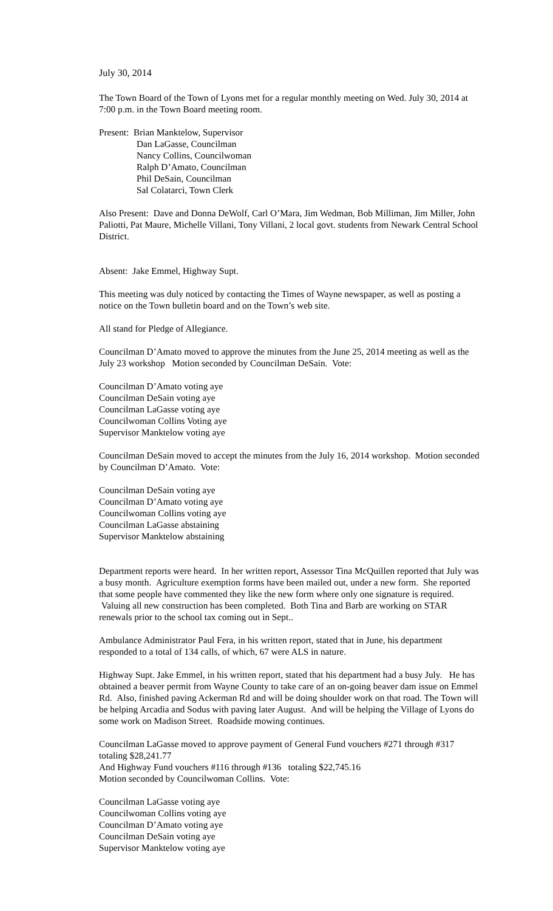July 30, 2014
The Town Board of the Town of Lyons met for a regular monthly meeting on Wed. July 30, 2014 at 7:00 p.m. in the Town Board meeting room.
Present: Brian Manktelow, Supervisor
Dan LaGasse, Councilman
Nancy Collins, Councilwoman
Ralph D’Amato, Councilman
Phil DeSain, Councilman
Sal Colatarci, Town Clerk
Also Present: Dave and Donna DeWolf, Carl O’Mara, Jim Wedman, Bob Milliman, Jim Miller, John Paliotti, Pat Maure, Michelle Villani, Tony Villani, 2 local govt. students from Newark Central School District.
Absent: Jake Emmel, Highway Supt.
This meeting was duly noticed by contacting the Times of Wayne newspaper, as well as posting a notice on the Town bulletin board and on the Town’s web site.
All stand for Pledge of Allegiance.
Councilman D’Amato moved to approve the minutes from the June 25, 2014 meeting as well as the July 23 workshop Motion seconded by Councilman DeSain. Vote:
Councilman D’Amato voting aye
Councilman DeSain voting aye
Councilman LaGasse voting aye
Councilwoman Collins Voting aye
Supervisor Manktelow voting aye
Councilman DeSain moved to accept the minutes from the July 16, 2014 workshop. Motion seconded by Councilman D’Amato. Vote:
Councilman DeSain voting aye
Councilman D’Amato voting aye
Councilwoman Collins voting aye
Councilman LaGasse abstaining
Supervisor Manktelow abstaining
Department reports were heard. In her written report, Assessor Tina McQuillen reported that July was a busy month. Agriculture exemption forms have been mailed out, under a new form. She reported that some people have commented they like the new form where only one signature is required. Valuing all new construction has been completed. Both Tina and Barb are working on STAR renewals prior to the school tax coming out in Sept..
Ambulance Administrator Paul Fera, in his written report, stated that in June, his department responded to a total of 134 calls, of which, 67 were ALS in nature.
Highway Supt. Jake Emmel, in his written report, stated that his department had a busy July. He has obtained a beaver permit from Wayne County to take care of an on-going beaver dam issue on Emmel Rd. Also, finished paving Ackerman Rd and will be doing shoulder work on that road. The Town will be helping Arcadia and Sodus with paving later August. And will be helping the Village of Lyons do some work on Madison Street. Roadside mowing continues.
Councilman LaGasse moved to approve payment of General Fund vouchers #271 through #317 totaling $28,241.77
And Highway Fund vouchers #116 through #136 totaling $22,745.16
Motion seconded by Councilwoman Collins. Vote:
Councilman LaGasse voting aye
Councilwoman Collins voting aye
Councilman D’Amato voting aye
Councilman DeSain voting aye
Supervisor Manktelow voting aye